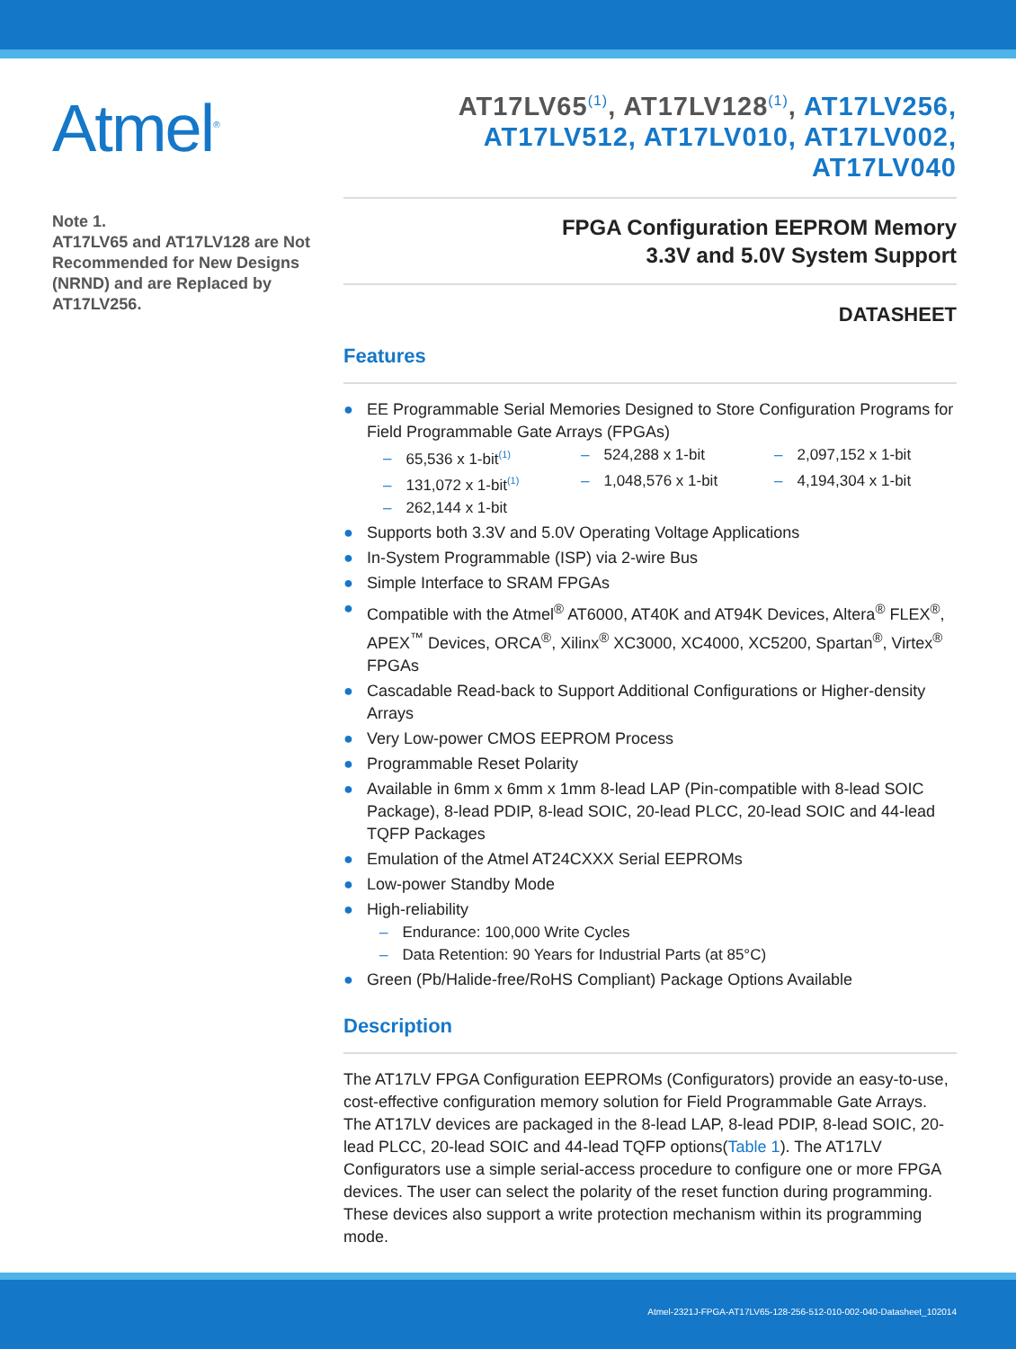Atmel<sup>®</sup>
Note 1.
AT17LV65 and AT17LV128 are Not Recommended for New Designs (NRND) and are Replaced by AT17LV256.
AT17LV65<sup>(1)</sup>, AT17LV128<sup>(1)</sup>, AT17LV256, AT17LV512, AT17LV010, AT17LV002, AT17LV040
FPGA Configuration EEPROM Memory
3.3V and 5.0V System Support
DATASHEET
Features
● EE Programmable Serial Memories Designed to Store Configuration Programs for Field Programmable Gate Arrays (FPGAs)
– 65,536 x 1-bit<sup>(1)</sup>
– 524,288 x 1-bit
– 2,097,152 x 1-bit
– 131,072 x 1-bit<sup>(1)</sup>
– 1,048,576 x 1-bit
– 4,194,304 x 1-bit
– 262,144 x 1-bit
● Supports both 3.3V and 5.0V Operating Voltage Applications
● In-System Programmable (ISP) via 2-wire Bus
● Simple Interface to SRAM FPGAs
● Compatible with the Atmel<sup>®</sup> AT6000, AT40K and AT94K Devices, Altera<sup>®</sup> FLEX<sup>®</sup>, APEX<sup>™</sup> Devices, ORCA<sup>®</sup>, Xilinx<sup>®</sup> XC3000, XC4000, XC5200, Spartan<sup>®</sup>, Virtex<sup>®</sup> FPGAs
● Cascadable Read-back to Support Additional Configurations or Higher-density Arrays
● Very Low-power CMOS EEPROM Process
● Programmable Reset Polarity
● Available in 6mm x 6mm x 1mm 8-lead LAP (Pin-compatible with 8-lead SOIC Package), 8-lead PDIP, 8-lead SOIC, 20-lead PLCC, 20-lead SOIC and 44-lead TQFP Packages
● Emulation of the Atmel AT24CXXX Serial EEPROMs
● Low-power Standby Mode
● High-reliability
– Endurance: 100,000 Write Cycles
– Data Retention: 90 Years for Industrial Parts (at 85°C)
● Green (Pb/Halide-free/RoHS Compliant) Package Options Available
Description
The AT17LV FPGA Configuration EEPROMs (Configurators) provide an easy-to-use, cost-effective configuration memory solution for Field Programmable Gate Arrays. The AT17LV devices are packaged in the 8-lead LAP, 8-lead PDIP, 8-lead SOIC, 20-lead PLCC, 20-lead SOIC and 44-lead TQFP options(Table 1). The AT17LV Configurators use a simple serial-access procedure to configure one or more FPGA devices. The user can select the polarity of the reset function during programming. These devices also support a write protection mechanism within its programming mode.
Atmel-2321J-FPGA-AT17LV65-128-256-512-010-002-040-Datasheet_102014